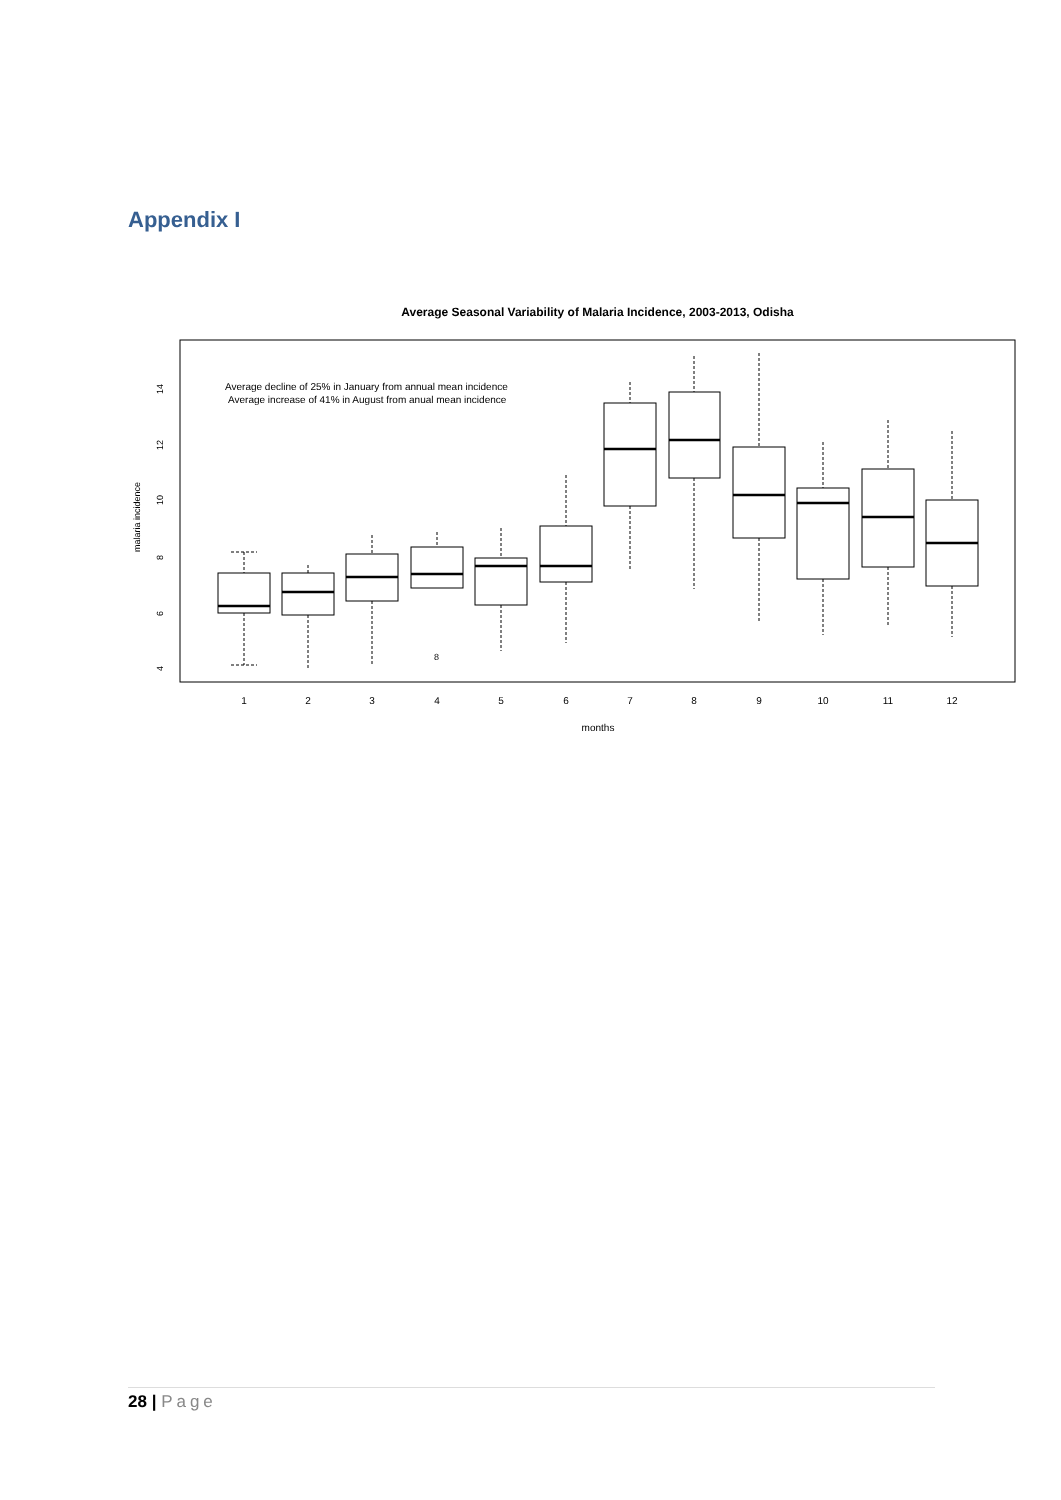Appendix I
Average Seasonal Variability of Malaria Incidence, 2003-2013, Odisha
Average decline of 25% in January from annual mean incidence
Average increase of 41% in August from anual mean incidence
4
6
8
10
12
14
malaria incidence
8
1
2
3
4
5
6
7
8
9
10
11
12
months
28 | Page